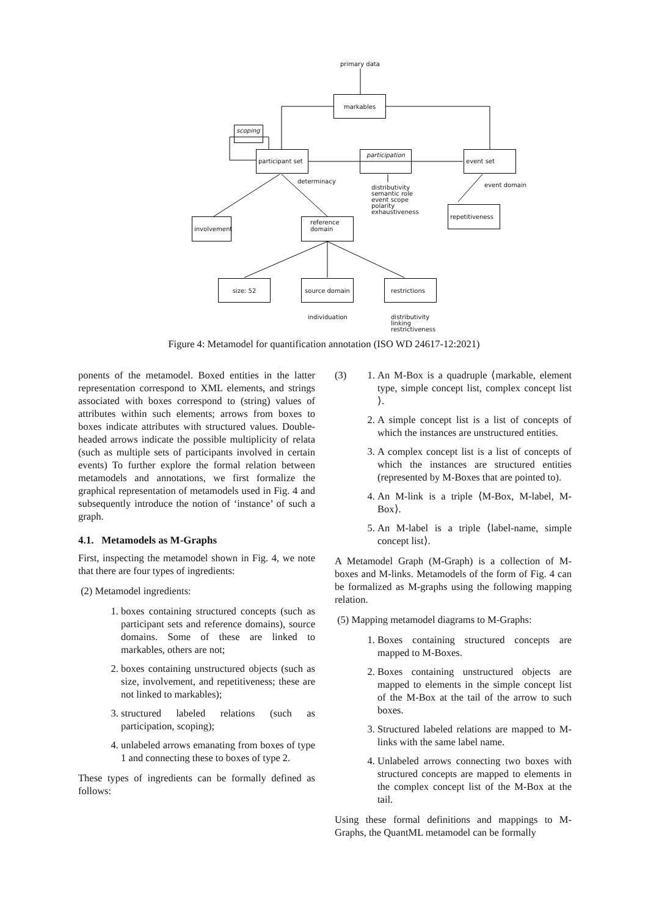primary data
markables
scoping
participant set
participation event set
determinacy
distributivity
semantic role
event scope
polarity
exhaustiveness
event domain
involvement
reference
domain
repetitiveness
size: 52 source domain restrictions
individuation
distributivity
linking
restrictiveness
Figure 4: Metamodel for quantification annotation (ISO WD 24617-12:2021)
ponents of the metamodel. Boxed entities in the latter representation correspond to XML elements, and strings associated with boxes correspond to (string) values of attributes within such elements; arrows from boxes to boxes indicate attributes with structured values. Double-headed arrows indicate the possible multiplicity of relata (such as multiple sets of participants involved in certain events) To further explore the formal relation between metamodels and annotations, we first formalize the graphical representation of metamodels used in Fig. 4 and subsequently introduce the notion of ‘instance’ of such a graph.
4.1. Metamodels as M-Graphs
First, inspecting the metamodel shown in Fig. 4, we note that there are four types of ingredients:
(2) Metamodel ingredients:
1. boxes containing structured concepts (such as participant sets and reference domains), source domains. Some of these are linked to markables, others are not;
2. boxes containing unstructured objects (such as size, involvement, and repetitiveness; these are not linked to markables);
3. structured labeled relations (such as participation, scoping);
4. unlabeled arrows emanating from boxes of type 1 and connecting these to boxes of type 2.
These types of ingredients can be formally defined as follows:
(3)
1. An M-Box is a quadruple ⟨markable, element type, simple concept list, complex concept list ⟩.
2. A simple concept list is a list of concepts of which the instances are unstructured entities.
3. A complex concept list is a list of concepts of which the instances are structured entities (represented by M-Boxes that are pointed to).
4. An M-link is a triple ⟨M-Box, M-label, M-Box⟩.
5. An M-label is a triple ⟨label-name, simple concept list⟩.
A Metamodel Graph (M-Graph) is a collection of M-boxes and M-links. Metamodels of the form of Fig. 4 can be formalized as M-graphs using the following mapping relation.
(5) Mapping metamodel diagrams to M-Graphs:
1. Boxes containing structured concepts are mapped to M-Boxes.
2. Boxes containing unstructured objects are mapped to elements in the simple concept list of the M-Box at the tail of the arrow to such boxes.
3. Structured labeled relations are mapped to M-links with the same label name.
4. Unlabeled arrows connecting two boxes with structured concepts are mapped to elements in the complex concept list of the M-Box at the tail.
Using these formal definitions and mappings to M-Graphs, the QuantML metamodel can be formally